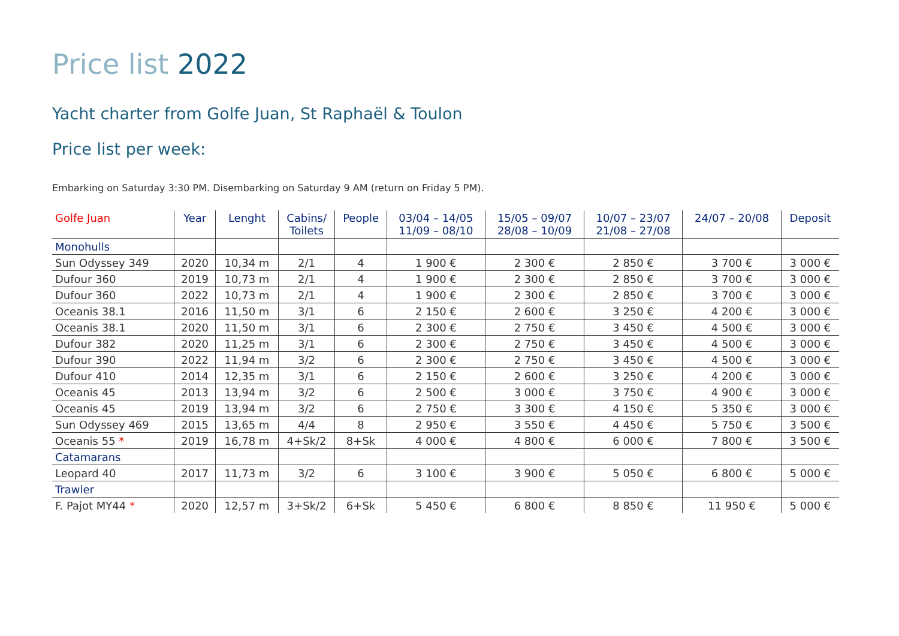Price list 2022
Yacht charter from Golfe Juan, St Raphaël & Toulon
Price list per week:
Embarking on Saturday 3:30 PM. Disembarking on Saturday 9 AM (return on Friday 5 PM).
| Golfe Juan | Year | Lenght | Cabins/ Toilets | People | 03/04 – 14/05 11/09 – 08/10 | 15/05 – 09/07 28/08 – 10/09 | 10/07 – 23/07 21/08 – 27/08 | 24/07 – 20/08 | Deposit |
| --- | --- | --- | --- | --- | --- | --- | --- | --- | --- |
| Monohulls | | | | | | | | | |
| Sun Odyssey 349 | 2020 | 10,34 m | 2/1 | 4 | 1 900 € | 2 300 € | 2 850 € | 3 700 € | 3 000 € |
| Dufour 360 | 2019 | 10,73 m | 2/1 | 4 | 1 900 € | 2 300 € | 2 850 € | 3 700 € | 3 000 € |
| Dufour 360 | 2022 | 10,73 m | 2/1 | 4 | 1 900 € | 2 300 € | 2 850 € | 3 700 € | 3 000 € |
| Oceanis 38.1 | 2016 | 11,50 m | 3/1 | 6 | 2 150 € | 2 600 € | 3 250 € | 4 200 € | 3 000 € |
| Oceanis 38.1 | 2020 | 11,50 m | 3/1 | 6 | 2 300 € | 2 750 € | 3 450 € | 4 500 € | 3 000 € |
| Dufour 382 | 2020 | 11,25 m | 3/1 | 6 | 2 300 € | 2 750 € | 3 450 € | 4 500 € | 3 000 € |
| Dufour 390 | 2022 | 11,94 m | 3/2 | 6 | 2 300 € | 2 750 € | 3 450 € | 4 500 € | 3 000 € |
| Dufour 410 | 2014 | 12,35 m | 3/1 | 6 | 2 150 € | 2 600 € | 3 250 € | 4 200 € | 3 000 € |
| Oceanis 45 | 2013 | 13,94 m | 3/2 | 6 | 2 500 € | 3 000 € | 3 750 € | 4 900 € | 3 000 € |
| Oceanis 45 | 2019 | 13,94 m | 3/2 | 6 | 2 750 € | 3 300 € | 4 150 € | 5 350 € | 3 000 € |
| Sun Odyssey 469 | 2015 | 13,65 m | 4/4 | 8 | 2 950 € | 3 550 € | 4 450 € | 5 750 € | 3 500 € |
| Oceanis 55 * | 2019 | 16,78 m | 4+Sk/2 | 8+Sk | 4 000 € | 4 800 € | 6 000 € | 7 800 € | 3 500 € |
| Catamarans | | | | | | | | | |
| Leopard 40 | 2017 | 11,73 m | 3/2 | 6 | 3 100 € | 3 900 € | 5 050 € | 6 800 € | 5 000 € |
| Trawler | | | | | | | | | |
| F. Pajot MY44 * | 2020 | 12,57 m | 3+Sk/2 | 6+Sk | 5 450 € | 6 800 € | 8 850 € | 11 950 € | 5 000 € |